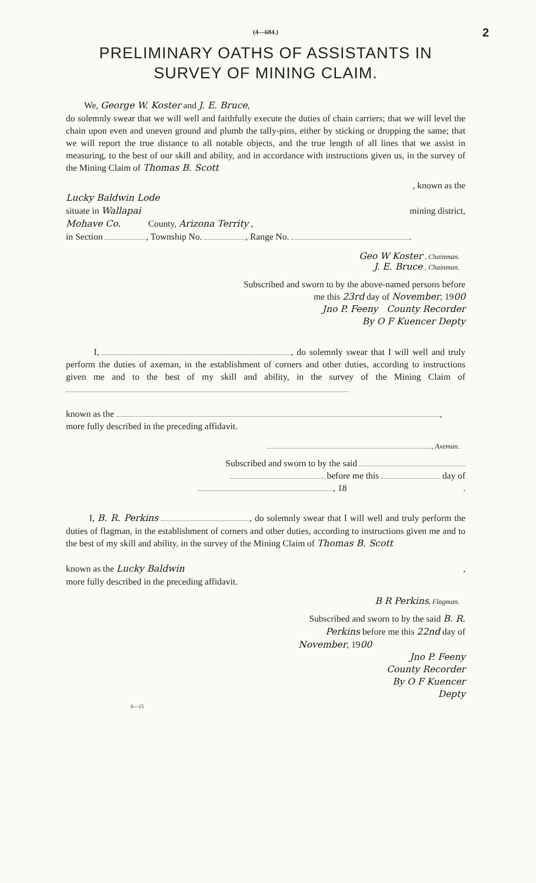2
(4—684.)
PRELIMINARY OATHS OF ASSISTANTS IN
SURVEY OF MINING CLAIM.
We, George W. Koster and J. E. Bruce,
do solemnly swear that we will well and faithfully execute the duties of chain carriers; that we will level the chain upon even and uneven ground and plumb the tally-pins, either by sticking or dropping the same; that we will report the true distance to all notable objects, and the true length of all lines that we assist in measuring, to the best of our skill and ability, and in accordance with instructions given us, in the survey of the Mining Claim of Thomas B. Scott
, known as the
Lucky Baldwin Lode
situate in Wallapai mining district,
Mohave Co. County, Arizona Territy ,
in Section , Township No. , Range No. .
Geo W Koster , Chainman.
J. E. Bruce , Chainman.
Subscribed and sworn to by the above-named persons before
me this 23rd day of November, 1900
Jno P. Feeny County Recorder
By O F Kuencer Depty
I, , do solemnly swear that I will well and truly perform the duties of axeman, in the establishment of corners and other duties, according to instructions given me and to the best of my skill and ability, in the survey of the Mining Claim of
known as the ,
more fully described in the preceding affidavit.
, Axeman.
Subscribed and sworn to by the said
before me this day of
, 18 .
I, B. R. Perkins , do solemnly swear that I will well and truly perform the duties of flagman, in the establishment of corners and other duties, according to instructions given me and to the best of my skill and ability, in the survey of the Mining Claim of Thomas B. Scott
known as the Lucky Baldwin ,
more fully described in the preceding affidavit.
B R Perkins, Flagman.
Subscribed and sworn to by the said B. R.
Perkins before me this 22nd day of
November, 1900
Jno P. Feeny
County Recorder
By O F Kuencer
Depty
6—15